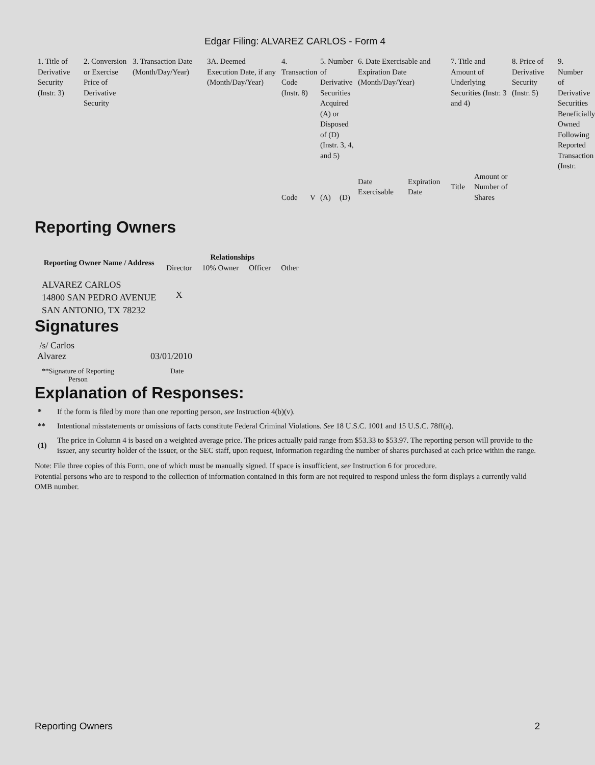Edgar Filing: ALVAREZ CARLOS - Form 4
| 1. Title of Derivative Security (Instr. 3) | 2. Conversion or Exercise Price of Derivative Security | 3. Transaction Date (Month/Day/Year) | 3A. Deemed Execution Date, if any (Month/Day/Year) | 4. Transaction Code (Instr. 8) | | 5. Number of Derivative Securities Acquired (A) or Disposed of (D) (Instr. 3, 4, and 5) | | 6. Date Exercisable and Expiration Date (Month/Day/Year) | | 7. Title and Amount of Underlying Securities (Instr. 3 and 4) | | 8. Price of Derivative Security (Instr. 5) | 9. Number of Derivative Securities Beneficially Owned Following Reported Transaction (Instr. |
| --- | --- | --- | --- | --- | --- | --- | --- | --- | --- | --- | --- | --- | --- |
| | | | | Code | V | (A) | (D) | Date Exercisable | Expiration Date | Title | Amount or Number of Shares | | |
Reporting Owners
| Reporting Owner Name / Address | Relationships | | | |
| --- | --- | --- | --- | --- |
| | Director | 10% Owner | Officer | Other |
| ALVAREZ CARLOS 14800 SAN PEDRO AVENUE SAN ANTONIO, TX 78232 | X | | | |
Signatures
| /s/ Carlos Alvarez | 03/01/2010 |
| **Signature of Reporting Person | Date |
Explanation of Responses:
| * | If the form is filed by more than one reporting person, see Instruction 4(b)(v). |
| ** | Intentional misstatements or omissions of facts constitute Federal Criminal Violations. See 18 U.S.C. 1001 and 15 U.S.C. 78ff(a). |
| (1) | The price in Column 4 is based on a weighted average price. The prices actually paid range from $53.33 to $53.97. The reporting person will provide to the issuer, any security holder of the issuer, or the SEC staff, upon request, information regarding the number of shares purchased at each price within the range. |
Note: File three copies of this Form, one of which must be manually signed. If space is insufficient, see Instruction 6 for procedure.
Potential persons who are to respond to the collection of information contained in this form are not required to respond unless the form displays a currently valid OMB number.
Reporting Owners 2